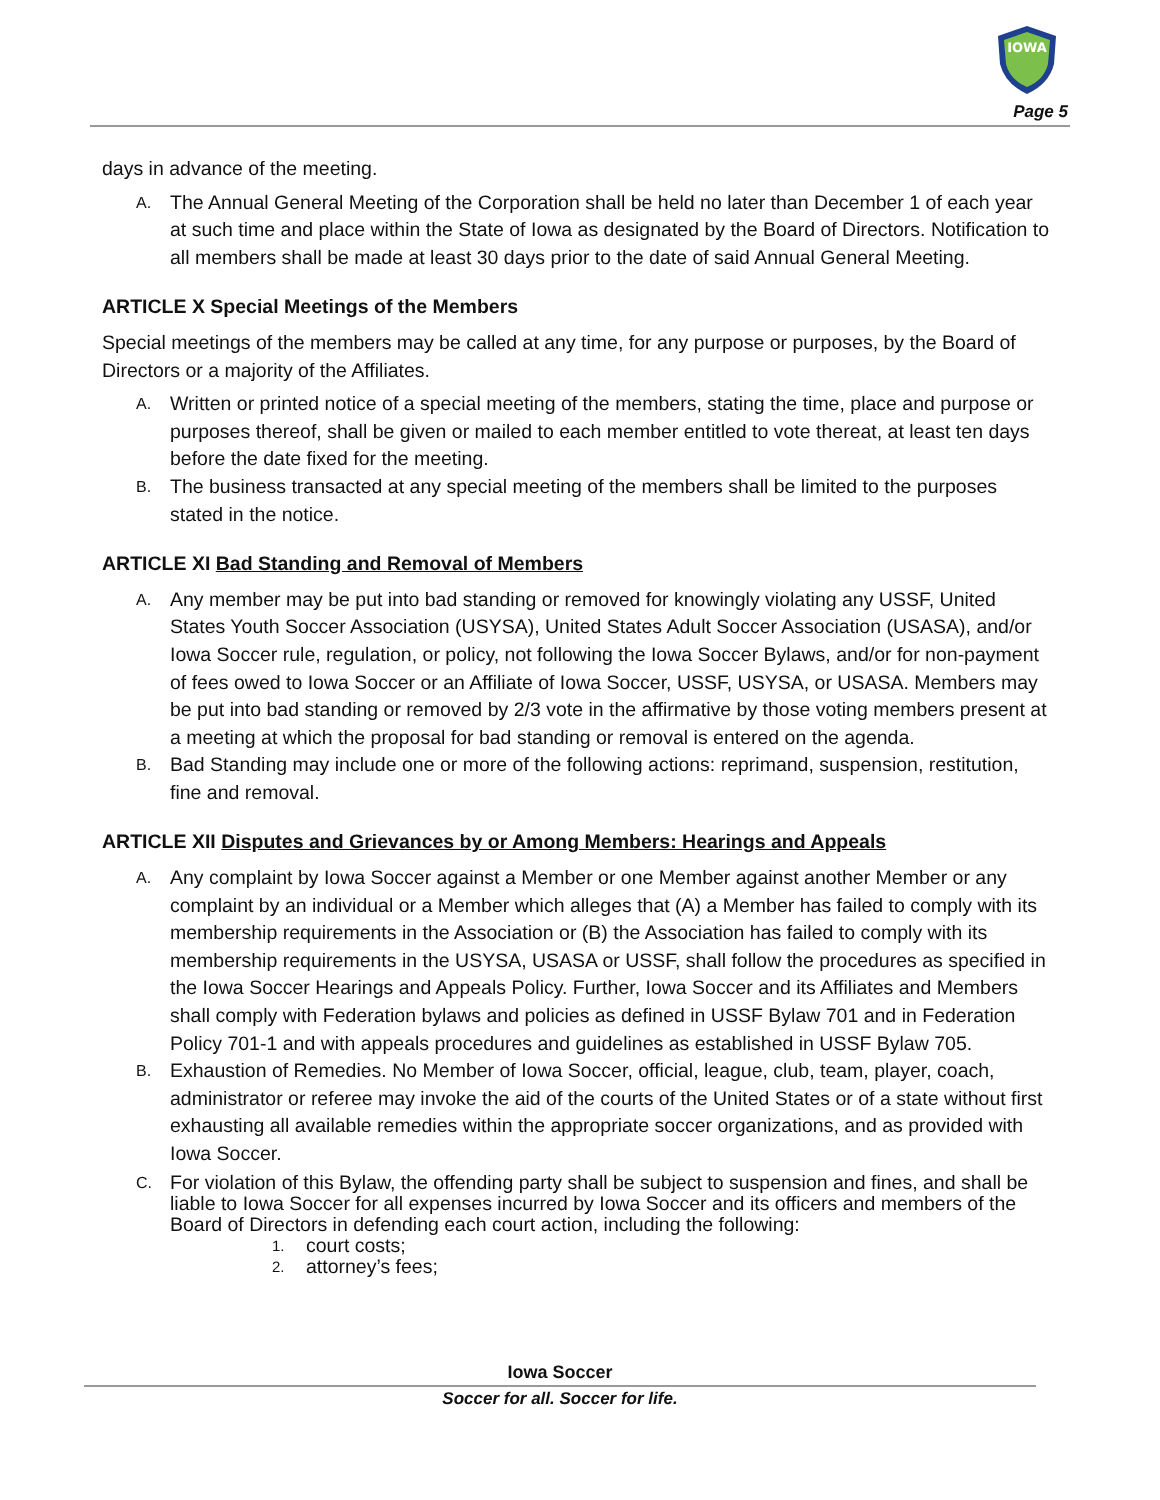IOWA
Page 5
days in advance of the meeting.
A.
The Annual General Meeting of the Corporation shall be held no later than December 1 of each year at such time and place within the State of Iowa as designated by the Board of Directors. Notification to all members shall be made at least 30 days prior to the date of said Annual General Meeting.
ARTICLE X Special Meetings of the Members
Special meetings of the members may be called at any time, for any purpose or purposes, by the Board of Directors or a majority of the Affiliates.
A.
Written or printed notice of a special meeting of the members, stating the time, place and purpose or purposes thereof, shall be given or mailed to each member entitled to vote thereat, at least ten days before the date fixed for the meeting.
B.
The business transacted at any special meeting of the members shall be limited to the purposes stated in the notice.
ARTICLE XI Bad Standing and Removal of Members
A.
Any member may be put into bad standing or removed for knowingly violating any USSF, United States Youth Soccer Association (USYSA), United States Adult Soccer Association (USASA), and/or Iowa Soccer rule, regulation, or policy, not following the Iowa Soccer Bylaws, and/or for non-payment of fees owed to Iowa Soccer or an Affiliate of Iowa Soccer, USSF, USYSA, or USASA. Members may be put into bad standing or removed by 2/3 vote in the affirmative by those voting members present at a meeting at which the proposal for bad standing or removal is entered on the agenda.
B.
Bad Standing may include one or more of the following actions: reprimand, suspension, restitution, fine and removal.
ARTICLE XII Disputes and Grievances by or Among Members: Hearings and Appeals
A.
Any complaint by Iowa Soccer against a Member or one Member against another Member or any complaint by an individual or a Member which alleges that (A) a Member has failed to comply with its membership requirements in the Association or (B) the Association has failed to comply with its membership requirements in the USYSA, USASA or USSF, shall follow the procedures as specified in the Iowa Soccer Hearings and Appeals Policy. Further, Iowa Soccer and its Affiliates and Members shall comply with Federation bylaws and policies as defined in USSF Bylaw 701 and in Federation Policy 701-1 and with appeals procedures and guidelines as established in USSF Bylaw 705.
B.
Exhaustion of Remedies. No Member of Iowa Soccer, official, league, club, team, player, coach, administrator or referee may invoke the aid of the courts of the United States or of a state without first exhausting all available remedies within the appropriate soccer organizations, and as provided with Iowa Soccer.
C.
For violation of this Bylaw, the offending party shall be subject to suspension and fines, and shall be liable to Iowa Soccer for all expenses incurred by Iowa Soccer and its officers and members of the Board of Directors in defending each court action, including the following:
1.
court costs;
2.
attorney’s fees;
Iowa Soccer
Soccer for all. Soccer for life.